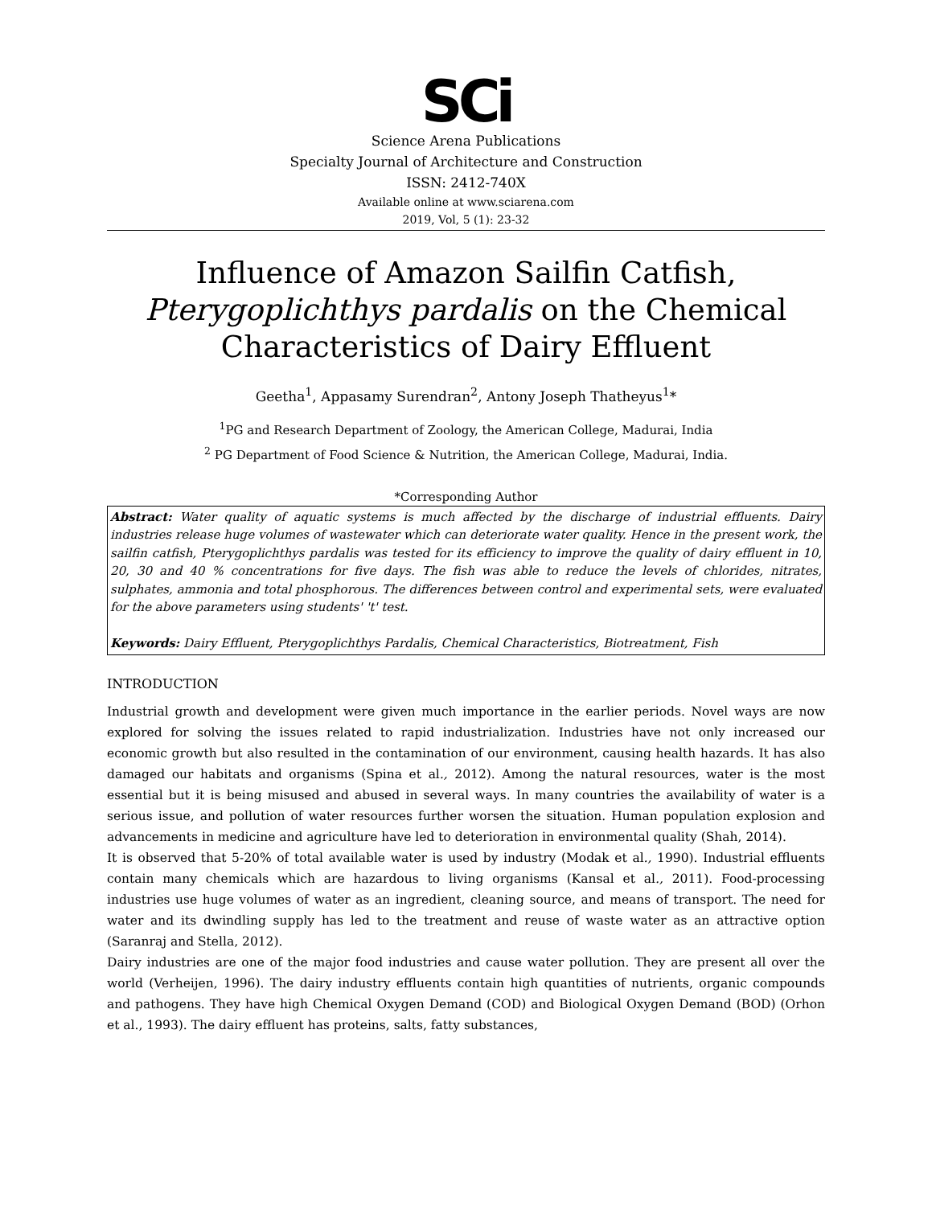SCi
Science Arena Publications
Specialty Journal of Architecture and Construction
ISSN: 2412-740X
Available online at www.sciarena.com
2019, Vol, 5 (1): 23-32
Influence of Amazon Sailfin Catfish,
Pterygoplichthys pardalis on the Chemical Characteristics of Dairy Effluent
Geetha<sup>1</sup>, Appasamy Surendran<sup>2</sup>, Antony Joseph Thatheyus<sup>1</sup>*
<sup>1</sup> PG and Research Department of Zoology, the American College, Madurai, India
<sup>2</sup> PG Department of Food Science & Nutrition, the American College, Madurai, India.
*Corresponding Author
Abstract: Water quality of aquatic systems is much affected by the discharge of industrial effluents. Dairy industries release huge volumes of wastewater which can deteriorate water quality. Hence in the present work, the sailfin catfish, Pterygoplichthys pardalis was tested for its efficiency to improve the quality of dairy effluent in 10, 20, 30 and 40 % concentrations for five days. The fish was able to reduce the levels of chlorides, nitrates, sulphates, ammonia and total phosphorous. The differences between control and experimental sets, were evaluated for the above parameters using students' 't' test.
Keywords: Dairy Effluent, Pterygoplichthys Pardalis, Chemical Characteristics, Biotreatment, Fish
INTRODUCTION
Industrial growth and development were given much importance in the earlier periods. Novel ways are now explored for solving the issues related to rapid industrialization. Industries have not only increased our economic growth but also resulted in the contamination of our environment, causing health hazards. It has also damaged our habitats and organisms (Spina et al., 2012). Among the natural resources, water is the most essential but it is being misused and abused in several ways. In many countries the availability of water is a serious issue, and pollution of water resources further worsen the situation. Human population explosion and advancements in medicine and agriculture have led to deterioration in environmental quality (Shah, 2014).
It is observed that 5-20% of total available water is used by industry (Modak et al., 1990). Industrial effluents contain many chemicals which are hazardous to living organisms (Kansal et al., 2011). Food-processing industries use huge volumes of water as an ingredient, cleaning source, and means of transport. The need for water and its dwindling supply has led to the treatment and reuse of waste water as an attractive option (Saranraj and Stella, 2012).
Dairy industries are one of the major food industries and cause water pollution. They are present all over the world (Verheijen, 1996). The dairy industry effluents contain high quantities of nutrients, organic compounds and pathogens. They have high Chemical Oxygen Demand (COD) and Biological Oxygen Demand (BOD) (Orhon et al., 1993). The dairy effluent has proteins, salts, fatty substances,